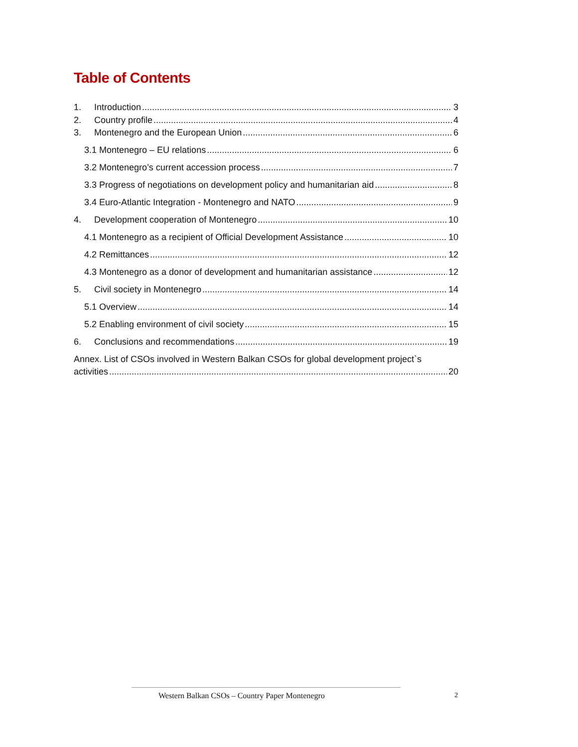Table of Contents
1. Introduction 3
2. Country profile 4
3. Montenegro and the European Union 6
3.1 Montenegro – EU relations 6
3.2 Montenegro’s current accession process 7
3.3 Progress of negotiations on development policy and humanitarian aid 8
3.4 Euro-Atlantic Integration - Montenegro and NATO 9
4. Development cooperation of Montenegro 10
4.1 Montenegro as a recipient of Official Development Assistance 10
4.2 Remittances 12
4.3 Montenegro as a donor of development and humanitarian assistance 12
5. Civil society in Montenegro 14
5.1 Overview 14
5.2 Enabling environment of civil society 15
6. Conclusions and recommendations 19
Annex. List of CSOs involved in Western Balkan CSOs for global development project`s
activities 20
Western Balkan CSOs – Country Paper Montenegro
2